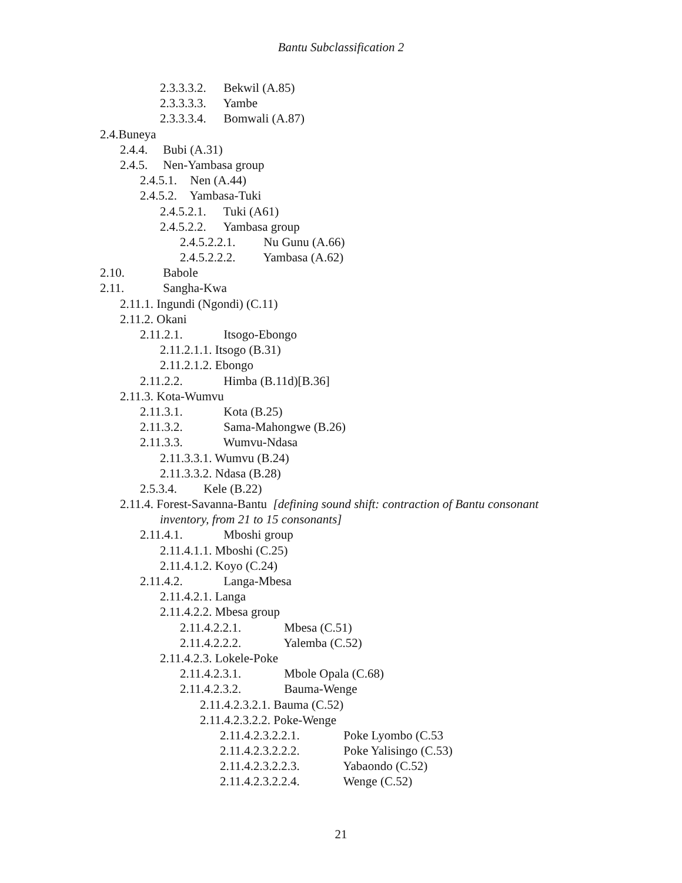Bantu Subclassification 2
2.3.3.3.2. Bekwil (A.85)
2.3.3.3.3. Yambe
2.3.3.3.4. Bomwali (A.87)
2.4.Buneya
2.4.4. Bubi (A.31)
2.4.5. Nen-Yambasa group
2.4.5.1. Nen (A.44)
2.4.5.2. Yambasa-Tuki
2.4.5.2.1. Tuki (A61)
2.4.5.2.2. Yambasa group
2.4.5.2.2.1. Nu Gunu (A.66)
2.4.5.2.2.2. Yambasa (A.62)
2.10. Babole
2.11. Sangha-Kwa
2.11.1. Ingundi (Ngondi) (C.11)
2.11.2. Okani
2.11.2.1. Itsogo-Ebongo
2.11.2.1.1. Itsogo (B.31)
2.11.2.1.2. Ebongo
2.11.2.2. Himba (B.11d)[B.36]
2.11.3. Kota-Wumvu
2.11.3.1. Kota (B.25)
2.11.3.2. Sama-Mahongwe (B.26)
2.11.3.3. Wumvu-Ndasa
2.11.3.3.1. Wumvu (B.24)
2.11.3.3.2. Ndasa (B.28)
2.5.3.4. Kele (B.22)
2.11.4. Forest-Savanna-Bantu [defining sound shift: contraction of Bantu consonant
inventory, from 21 to 15 consonants]
2.11.4.1. Mboshi group
2.11.4.1.1. Mboshi (C.25)
2.11.4.1.2. Koyo (C.24)
2.11.4.2. Langa-Mbesa
2.11.4.2.1. Langa
2.11.4.2.2. Mbesa group
2.11.4.2.2.1. Mbesa (C.51)
2.11.4.2.2.2. Yalemba (C.52)
2.11.4.2.3. Lokele-Poke
2.11.4.2.3.1. Mbole Opala (C.68)
2.11.4.2.3.2. Bauma-Wenge
2.11.4.2.3.2.1. Bauma (C.52)
2.11.4.2.3.2.2. Poke-Wenge
2.11.4.2.3.2.2.1. Poke Lyombo (C.53
2.11.4.2.3.2.2.2. Poke Yalisingo (C.53)
2.11.4.2.3.2.2.3. Yabaondo (C.52)
2.11.4.2.3.2.2.4. Wenge (C.52)
21